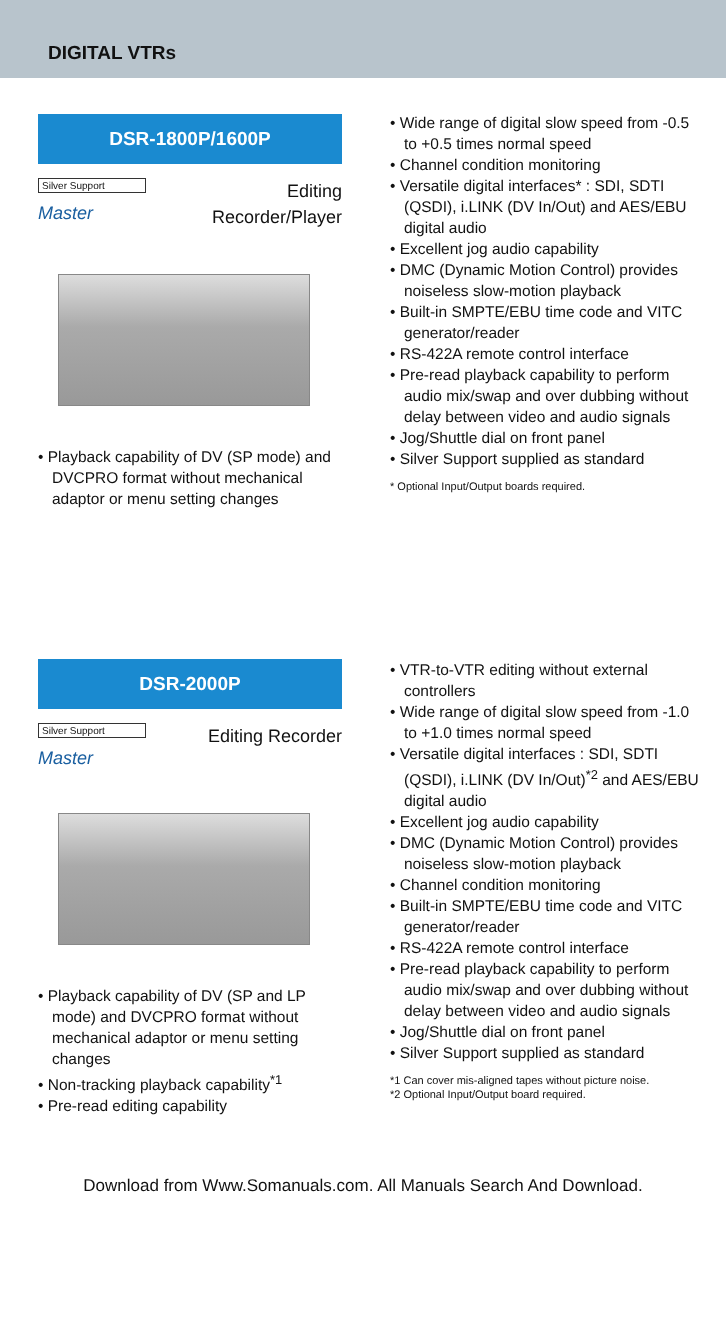DIGITAL VTRs
DSR-1800P/1600P
Silver Support
Master
Editing
Recorder/Player
• Playback capability of DV (SP mode) and DVCPRO format without mechanical adaptor or menu setting changes
• Wide range of digital slow speed from -0.5 to +0.5 times normal speed
• Channel condition monitoring
• Versatile digital interfaces* : SDI, SDTI (QSDI), i.LINK (DV In/Out) and AES/EBU digital audio
• Excellent jog audio capability
• DMC (Dynamic Motion Control) provides noiseless slow-motion playback
• Built-in SMPTE/EBU time code and VITC generator/reader
• RS-422A remote control interface
• Pre-read playback capability to perform audio mix/swap and over dubbing without delay between video and audio signals
• Jog/Shuttle dial on front panel
• Silver Support supplied as standard
* Optional Input/Output boards required.
DSR-2000P
Silver Support
Master
Editing Recorder
• Playback capability of DV (SP and LP mode) and DVCPRO format without mechanical adaptor or menu setting changes
• Non-tracking playback capability<sup>*1</sup>
• Pre-read editing capability
• VTR-to-VTR editing without external controllers
• Wide range of digital slow speed from -1.0 to +1.0 times normal speed
• Versatile digital interfaces : SDI, SDTI (QSDI), i.LINK (DV In/Out)<sup>*2</sup> and AES/EBU digital audio
• Excellent jog audio capability
• DMC (Dynamic Motion Control) provides noiseless slow-motion playback
• Channel condition monitoring
• Built-in SMPTE/EBU time code and VITC generator/reader
• RS-422A remote control interface
• Pre-read playback capability to perform audio mix/swap and over dubbing without delay between video and audio signals
• Jog/Shuttle dial on front panel
• Silver Support supplied as standard
*1 Can cover mis-aligned tapes without picture noise.
*2 Optional Input/Output board required.
Download from Www.Somanuals.com. All Manuals Search And Download.